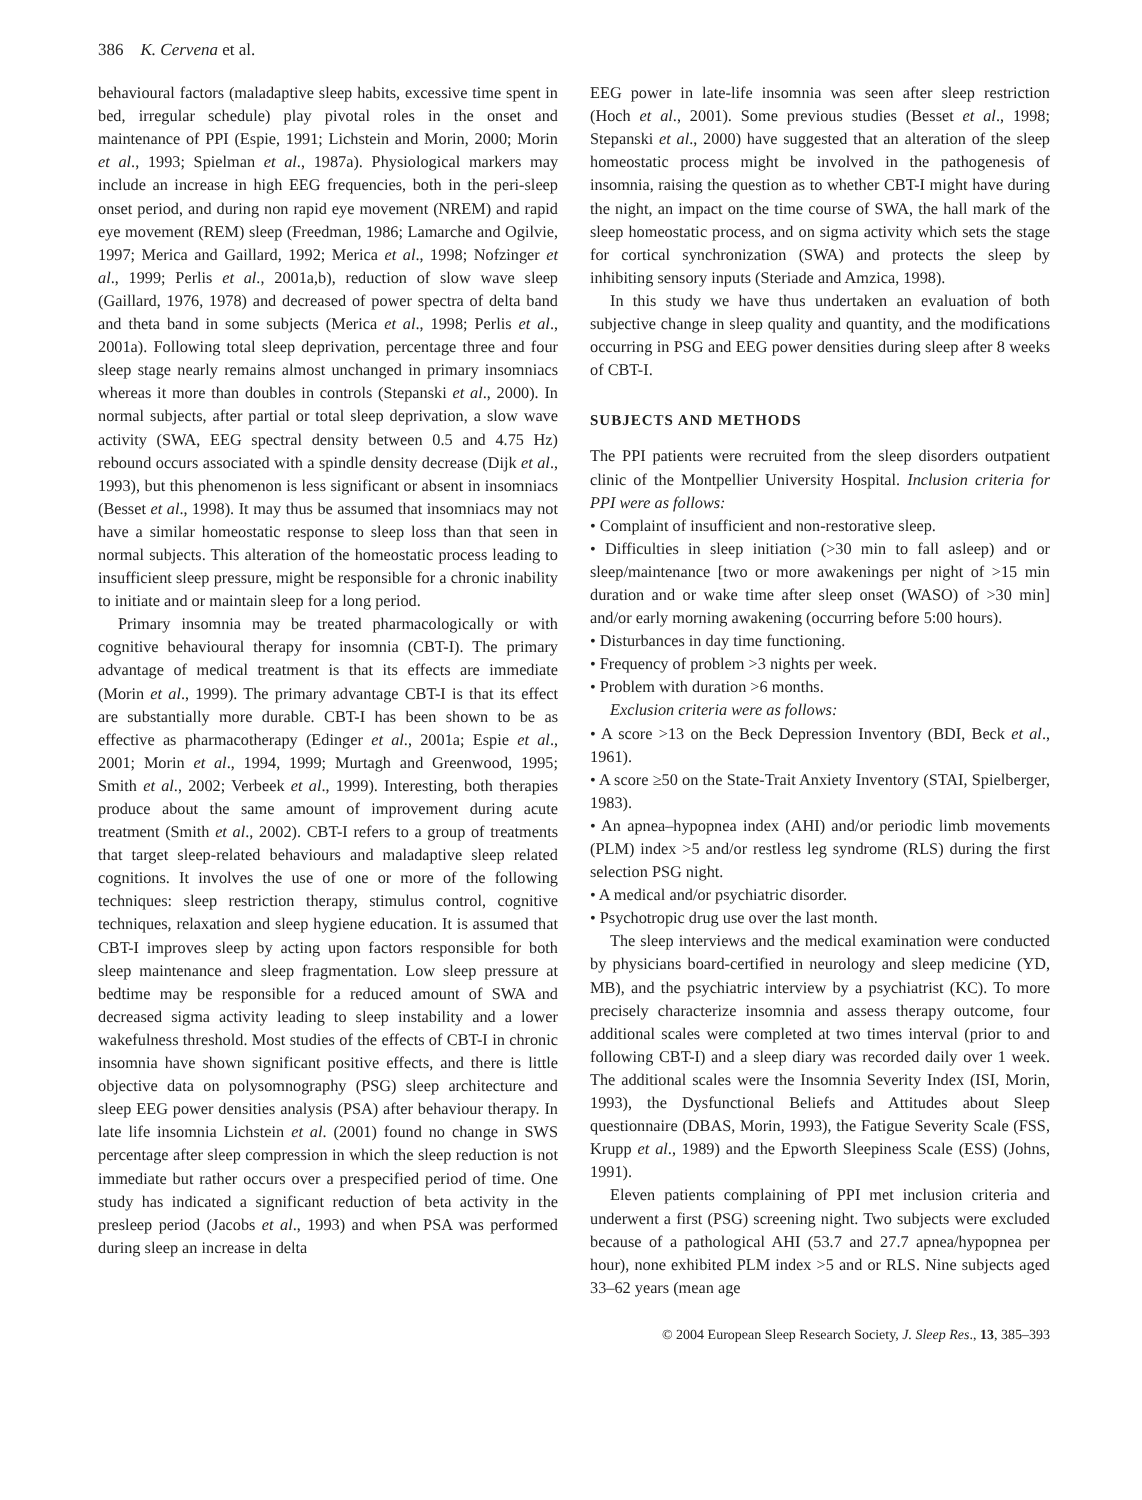386 K. Cervena et al.
behavioural factors (maladaptive sleep habits, excessive time spent in bed, irregular schedule) play pivotal roles in the onset and maintenance of PPI (Espie, 1991; Lichstein and Morin, 2000; Morin et al., 1993; Spielman et al., 1987a). Physiological markers may include an increase in high EEG frequencies, both in the peri-sleep onset period, and during non rapid eye movement (NREM) and rapid eye movement (REM) sleep (Freedman, 1986; Lamarche and Ogilvie, 1997; Merica and Gaillard, 1992; Merica et al., 1998; Nofzinger et al., 1999; Perlis et al., 2001a,b), reduction of slow wave sleep (Gaillard, 1976, 1978) and decreased of power spectra of delta band and theta band in some subjects (Merica et al., 1998; Perlis et al., 2001a). Following total sleep deprivation, percentage three and four sleep stage nearly remains almost unchanged in primary insomniacs whereas it more than doubles in controls (Stepanski et al., 2000). In normal subjects, after partial or total sleep deprivation, a slow wave activity (SWA, EEG spectral density between 0.5 and 4.75 Hz) rebound occurs associated with a spindle density decrease (Dijk et al., 1993), but this phenomenon is less significant or absent in insomniacs (Besset et al., 1998). It may thus be assumed that insomniacs may not have a similar homeostatic response to sleep loss than that seen in normal subjects. This alteration of the homeostatic process leading to insufficient sleep pressure, might be responsible for a chronic inability to initiate and or maintain sleep for a long period.
Primary insomnia may be treated pharmacologically or with cognitive behavioural therapy for insomnia (CBT-I). The primary advantage of medical treatment is that its effects are immediate (Morin et al., 1999). The primary advantage CBT-I is that its effect are substantially more durable. CBT-I has been shown to be as effective as pharmacotherapy (Edinger et al., 2001a; Espie et al., 2001; Morin et al., 1994, 1999; Murtagh and Greenwood, 1995; Smith et al., 2002; Verbeek et al., 1999). Interesting, both therapies produce about the same amount of improvement during acute treatment (Smith et al., 2002). CBT-I refers to a group of treatments that target sleep-related behaviours and maladaptive sleep related cognitions. It involves the use of one or more of the following techniques: sleep restriction therapy, stimulus control, cognitive techniques, relaxation and sleep hygiene education. It is assumed that CBT-I improves sleep by acting upon factors responsible for both sleep maintenance and sleep fragmentation. Low sleep pressure at bedtime may be responsible for a reduced amount of SWA and decreased sigma activity leading to sleep instability and a lower wakefulness threshold. Most studies of the effects of CBT-I in chronic insomnia have shown significant positive effects, and there is little objective data on polysomnography (PSG) sleep architecture and sleep EEG power densities analysis (PSA) after behaviour therapy. In late life insomnia Lichstein et al. (2001) found no change in SWS percentage after sleep compression in which the sleep reduction is not immediate but rather occurs over a prespecified period of time. One study has indicated a significant reduction of beta activity in the presleep period (Jacobs et al., 1993) and when PSA was performed during sleep an increase in delta
EEG power in late-life insomnia was seen after sleep restriction (Hoch et al., 2001). Some previous studies (Besset et al., 1998; Stepanski et al., 2000) have suggested that an alteration of the sleep homeostatic process might be involved in the pathogenesis of insomnia, raising the question as to whether CBT-I might have during the night, an impact on the time course of SWA, the hall mark of the sleep homeostatic process, and on sigma activity which sets the stage for cortical synchronization (SWA) and protects the sleep by inhibiting sensory inputs (Steriade and Amzica, 1998).
In this study we have thus undertaken an evaluation of both subjective change in sleep quality and quantity, and the modifications occurring in PSG and EEG power densities during sleep after 8 weeks of CBT-I.
SUBJECTS AND METHODS
The PPI patients were recruited from the sleep disorders outpatient clinic of the Montpellier University Hospital. Inclusion criteria for PPI were as follows:
• Complaint of insufficient and non-restorative sleep.
• Difficulties in sleep initiation (>30 min to fall asleep) and or sleep/maintenance [two or more awakenings per night of >15 min duration and or wake time after sleep onset (WASO) of >30 min] and/or early morning awakening (occurring before 5:00 hours).
• Disturbances in day time functioning.
• Frequency of problem >3 nights per week.
• Problem with duration >6 months.
Exclusion criteria were as follows:
• A score >13 on the Beck Depression Inventory (BDI, Beck et al., 1961).
• A score ≥50 on the State-Trait Anxiety Inventory (STAI, Spielberger, 1983).
• An apnea–hypopnea index (AHI) and/or periodic limb movements (PLM) index >5 and/or restless leg syndrome (RLS) during the first selection PSG night.
• A medical and/or psychiatric disorder.
• Psychotropic drug use over the last month.
The sleep interviews and the medical examination were conducted by physicians board-certified in neurology and sleep medicine (YD, MB), and the psychiatric interview by a psychiatrist (KC). To more precisely characterize insomnia and assess therapy outcome, four additional scales were completed at two times interval (prior to and following CBT-I) and a sleep diary was recorded daily over 1 week. The additional scales were the Insomnia Severity Index (ISI, Morin, 1993), the Dysfunctional Beliefs and Attitudes about Sleep questionnaire (DBAS, Morin, 1993), the Fatigue Severity Scale (FSS, Krupp et al., 1989) and the Epworth Sleepiness Scale (ESS) (Johns, 1991).
Eleven patients complaining of PPI met inclusion criteria and underwent a first (PSG) screening night. Two subjects were excluded because of a pathological AHI (53.7 and 27.7 apnea/hypopnea per hour), none exhibited PLM index >5 and or RLS. Nine subjects aged 33–62 years (mean age
© 2004 European Sleep Research Society, J. Sleep Res., 13, 385–393